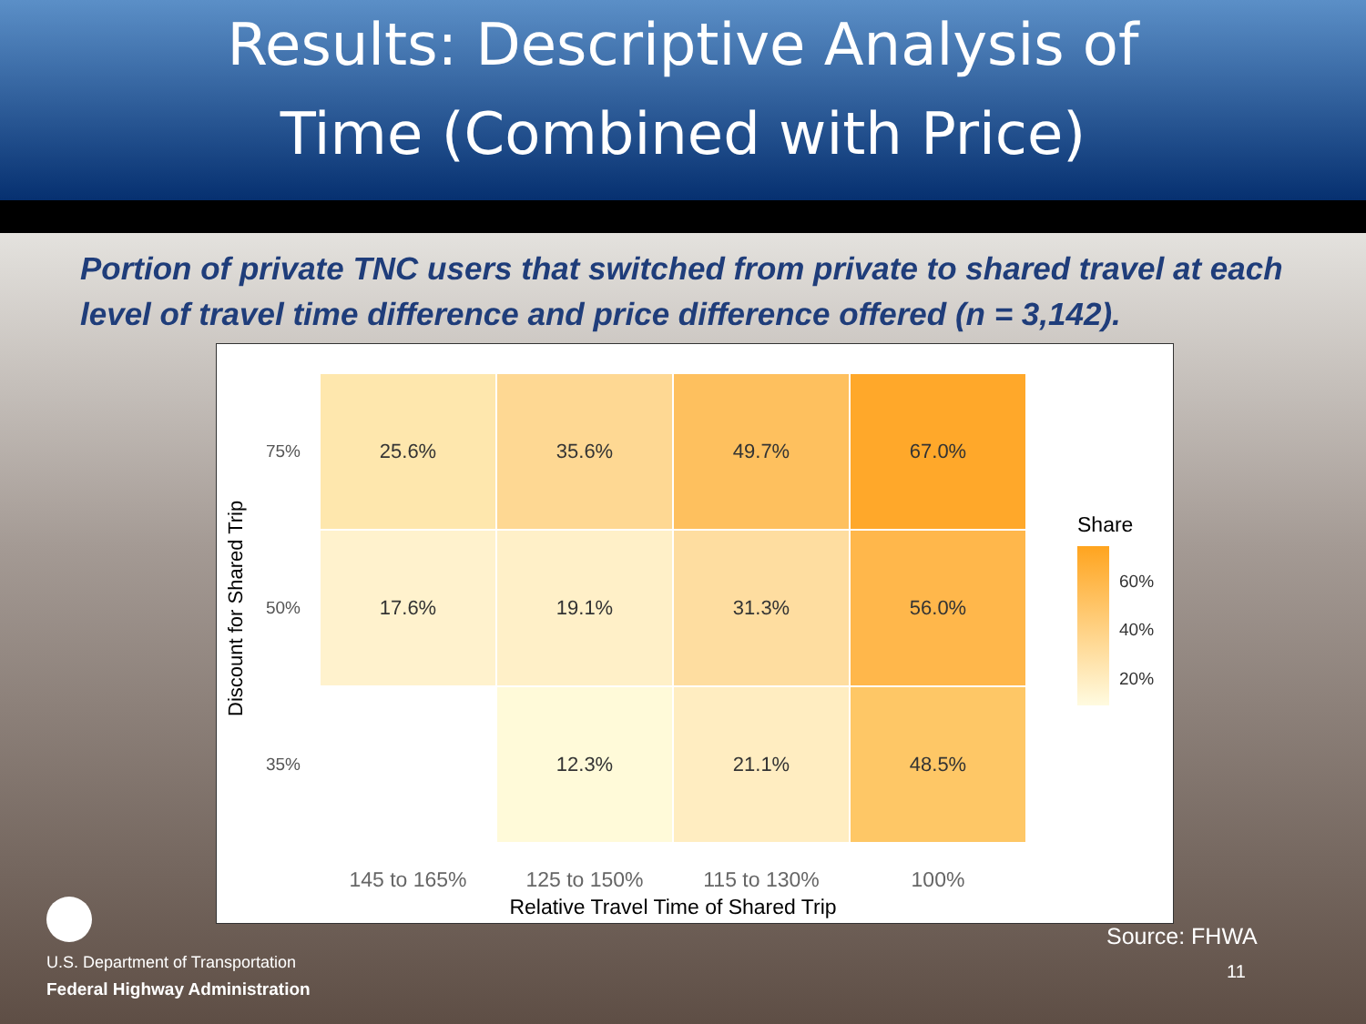Results: Descriptive Analysis of
Time (Combined with Price)
Portion of private TNC users that switched from private to shared travel at each level of travel time difference and price difference offered (n = 3,142).
Discount for Shared Trip
75%
25.6%
35.6%
49.7%
67.0%
50%
17.6%
19.1%
31.3%
56.0%
35%
12.3%
21.1%
48.5%
145 to 165% 125 to 150% 115 to 130% 100%
Relative Travel Time of Shared Trip
Share
60%
40%
20%
U.S. Department of Transportation
Federal Highway Administration
Source: FHWA
11